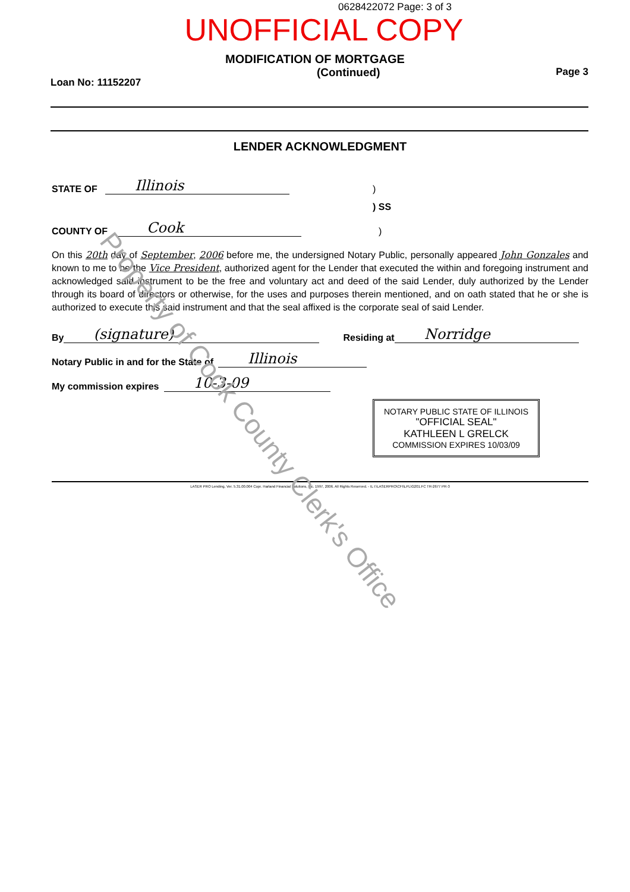0628422072 Page: 3 of 3
UNOFFICIAL COPY
MODIFICATION OF MORTGAGE
Loan No: 11152207 (Continued) Page 3
LENDER ACKNOWLEDGMENT
STATE OF Illinois)
) SS
COUNTY OF Cook)
On this 20th day of September, 2006 before me, the undersigned Notary Public, personally appeared John Gonzales and known to me to be the Vice President, authorized agent for the Lender that executed the within and foregoing instrument and acknowledged said instrument to be the free and voluntary act and deed of the said Lender, duly authorized by the Lender through its board of directors or otherwise, for the uses and purposes therein mentioned, and on oath stated that he or she is authorized to execute this said instrument and that the seal affixed is the corporate seal of said Lender.
By (signature) Residing at Norridge
Notary Public in and for the State of Illinois
My commission expires 10-3-09
NOTARY PUBLIC STATE OF ILLINOIS
"OFFICIAL SEAL"
KATHLEEN L GRELCK
COMMISSION EXPIRES 10/03/09
LASER PRO Lending, Ver. 5.31.00.004 Copr. Harland Financial Solutions, Inc. 1997, 2006. All Rights Reserved. - IL I:\LASERPRO\CFI\LPL\G201.FC TR-2677 PR-3
Property of Cook County Clerk's Office